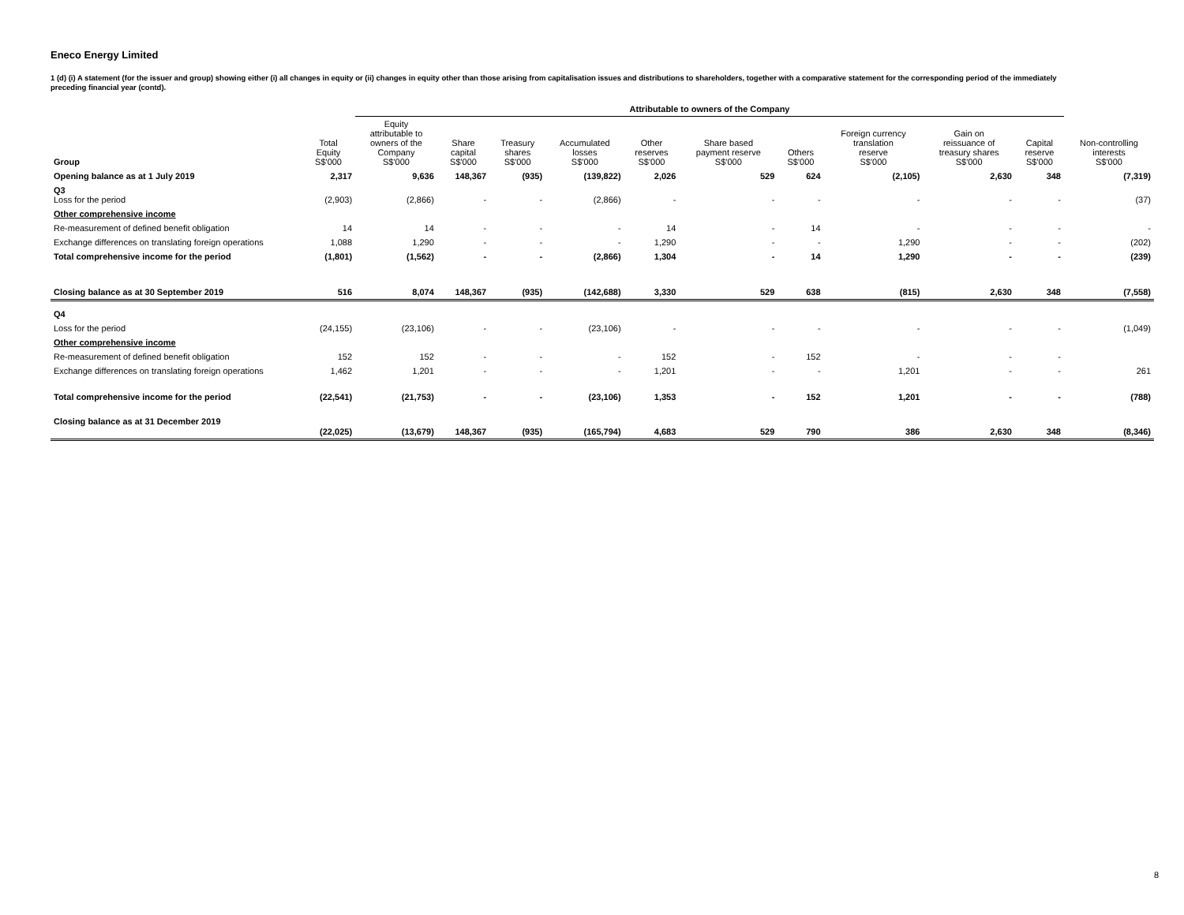Eneco Energy Limited
1 (d) (i) A statement (for the issuer and group) showing either (i) all changes in equity or (ii) changes in equity other than those arising from capitalisation issues and distributions to shareholders, together with a comparative statement for the corresponding period of the immediately preceding financial year (contd).
| | | Attributable to owners of the Company | | | | | | | | | | |
| --- | --- | --- | --- | --- | --- | --- | --- | --- | --- | --- | --- | --- |
| Group | Total Equity S$'000 | Equity attributable to owners of the Company S$'000 | Share capital S$'000 | Treasury shares S$'000 | Accumulated losses S$'000 | Other reserves S$'000 | Share based payment reserve S$'000 | Others S$'000 | Foreign currency translation reserve S$'000 | Gain on reissuance of treasury shares S$'000 | Capital reserve S$'000 | Non-controlling interests S$'000 |
| Opening balance as at 1 July 2019 | 2,317 | 9,636 | 148,367 | (935) | (139,822) | 2,026 | 529 | 624 | (2,105) | 2,630 | 348 | (7,319) |
| Q3 Loss for the period | (2,903) | (2,866) | - | - | (2,866) | - | - | - | - | - | - | (37) |
| Other comprehensive income | | | | | | | | | | | | |
| Re-measurement of defined benefit obligation | 14 | 14 | - | - | - | 14 | - | 14 | - | - | - | - |
| Exchange differences on translating foreign operations | 1,088 | 1,290 | - | - | - | 1,290 | - | - | 1,290 | - | - | (202) |
| Total comprehensive income for the period | (1,801) | (1,562) | - | - | (2,866) | 1,304 | - | 14 | 1,290 | - | - | (239) |
| Closing balance as at 30 September 2019 | 516 | 8,074 | 148,367 | (935) | (142,688) | 3,330 | 529 | 638 | (815) | 2,630 | 348 | (7,558) |
| Q4 | | | | | | | | | | | | |
| Loss for the period | (24,155) | (23,106) | - | - | (23,106) | - | - | - | - | - | - | (1,049) |
| Other comprehensive income | | | | | | | | | | | | |
| Re-measurement of defined benefit obligation | 152 | 152 | - | - | - | 152 | - | 152 | - | - | - | |
| Exchange differences on translating foreign operations | 1,462 | 1,201 | - | - | - | 1,201 | - | - | 1,201 | - | - | 261 |
| Total comprehensive income for the period | (22,541) | (21,753) | - | - | (23,106) | 1,353 | - | 152 | 1,201 | - | - | (788) |
| Closing balance as at 31 December 2019 | (22,025) | (13,679) | 148,367 | (935) | (165,794) | 4,683 | 529 | 790 | 386 | 2,630 | 348 | (8,346) |
8